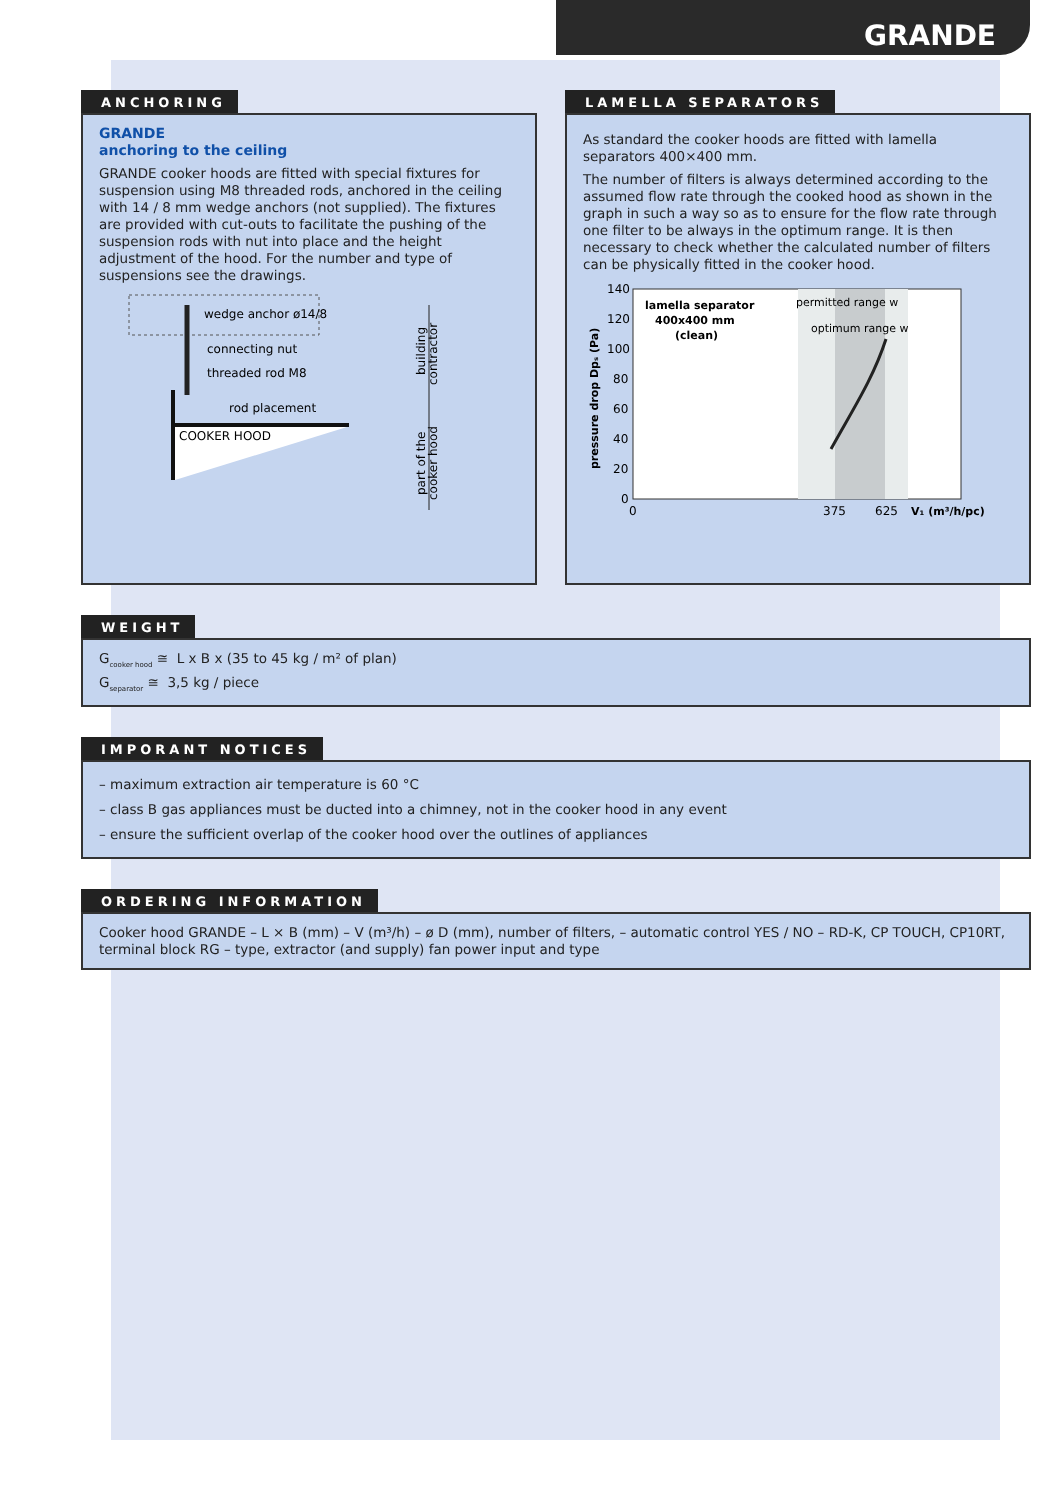GRANDE
ANCHORING
GRANDE
anchoring to the ceiling
GRANDE cooker hoods are fitted with special fixtures for suspension using M8 threaded rods, anchored in the ceiling with 14 / 8 mm wedge anchors (not supplied). The fixtures are provided with cut-outs to facilitate the pushing of the suspension rods with nut into place and the height adjustment of the hood. For the number and type of suspensions see the drawings.
wedge anchor ø14/8
connecting nut
threaded rod M8
rod placement
COOKER HOOD
building
contractor
part of the
cooker hood
LAMELLA SEPARATORS
As standard the cooker hoods are fitted with lamella separators 400×400 mm.
The number of filters is always determined according to the assumed flow rate through the cooked hood as shown in the graph in such a way so as to ensure for the flow rate through one filter to be always in the optimum range. It is then necessary to check whether the calculated number of filters can be physically fitted in the cooker hood.
140
120
100
80
60
40
20
0
0
375
625
V₁ (m³/h/pc)
pressure drop Dpₛ (Pa)
lamella separator
400x400 mm
(clean)
permitted range w
optimum range w
WEIGHT
G<sub>cooker hood</sub> ≅ L x B x (35 to 45 kg / m² of plan)
G<sub>separator</sub> ≅ 3,5 kg / piece
IMPORANT NOTICES
– maximum extraction air temperature is 60 °C
– class B gas appliances must be ducted into a chimney, not in the cooker hood in any event
– ensure the sufficient overlap of the cooker hood over the outlines of appliances
ORDERING INFORMATION
Cooker hood GRANDE – L × B (mm) – V (m³/h) – ø D (mm), number of filters, – automatic control YES / NO – RD-K, CP TOUCH, CP10RT, terminal block RG – type, extractor (and supply) fan power input and type